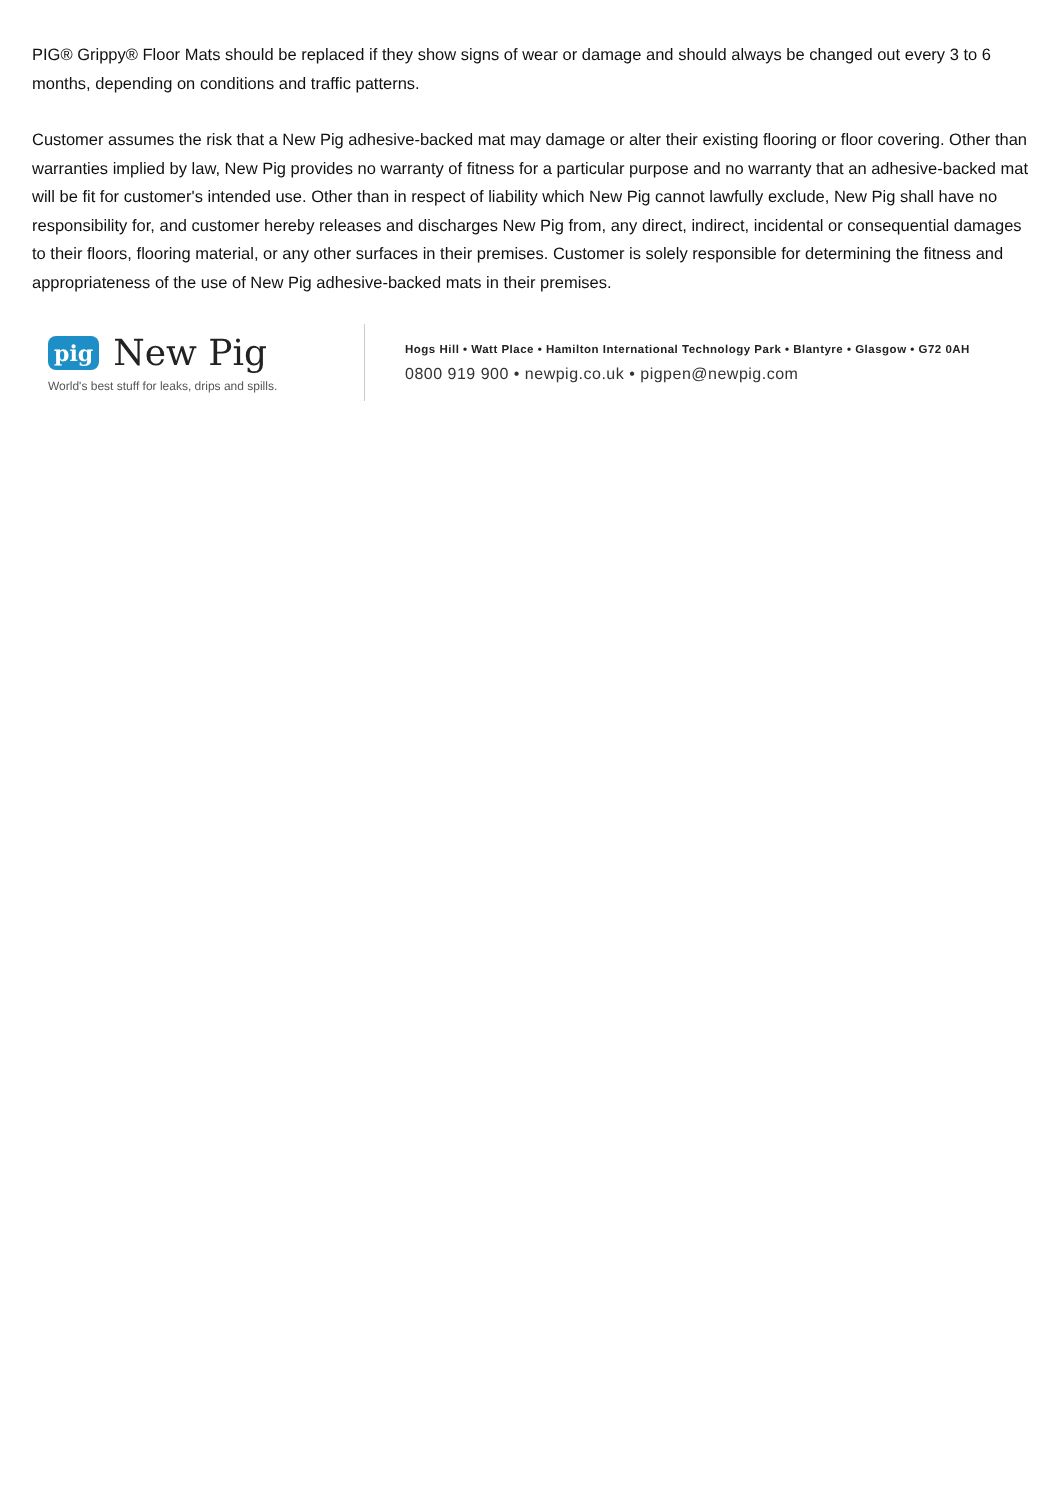PIG® Grippy® Floor Mats should be replaced if they show signs of wear or damage and should always be changed out every 3 to 6 months, depending on conditions and traffic patterns.
Customer assumes the risk that a New Pig adhesive-backed mat may damage or alter their existing flooring or floor covering. Other than warranties implied by law, New Pig provides no warranty of fitness for a particular purpose and no warranty that an adhesive-backed mat will be fit for customer's intended use. Other than in respect of liability which New Pig cannot lawfully exclude, New Pig shall have no responsibility for, and customer hereby releases and discharges New Pig from, any direct, indirect, incidental or consequential damages to their floors, flooring material, or any other surfaces in their premises. Customer is solely responsible for determining the fitness and appropriateness of the use of New Pig adhesive-backed mats in their premises.
pig New Pig
World's best stuff for leaks, drips and spills.
Hogs Hill • Watt Place • Hamilton International Technology Park • Blantyre • Glasgow • G72 0AH
0800 919 900 • newpig.co.uk • pigpen@newpig.com